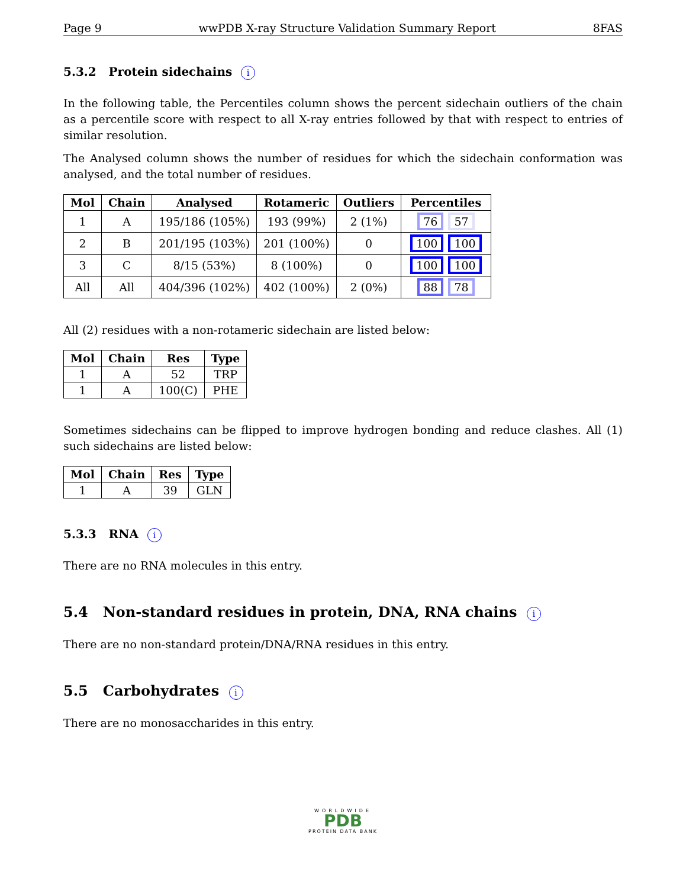Page 9 wwPDB X-ray Structure Validation Summary Report 8FAS
5.3.2 Protein sidechains i
In the following table, the Percentiles column shows the percent sidechain outliers of the chain as a percentile score with respect to all X-ray entries followed by that with respect to entries of similar resolution.
The Analysed column shows the number of residues for which the sidechain conformation was analysed, and the total number of residues.
| Mol | Chain | Analysed | Rotameric | Outliers | Percentiles |
| --- | --- | --- | --- | --- | --- |
| 1 | A | 195/186 (105%) | 193 (99%) | 2 (1%) | 76 57 |
| 2 | B | 201/195 (103%) | 201 (100%) | 0 | 100 100 |
| 3 | C | 8/15 (53%) | 8 (100%) | 0 | 100 100 |
| All | All | 404/396 (102%) | 402 (100%) | 2 (0%) | 88 78 |
All (2) residues with a non-rotameric sidechain are listed below:
| Mol | Chain | Res | Type |
| --- | --- | --- | --- |
| 1 | A | 52 | TRP |
| 1 | A | 100(C) | PHE |
Sometimes sidechains can be flipped to improve hydrogen bonding and reduce clashes. All (1) such sidechains are listed below:
| Mol | Chain | Res | Type |
| --- | --- | --- | --- |
| 1 | A | 39 | GLN |
5.3.3 RNA i
There are no RNA molecules in this entry.
5.4 Non-standard residues in protein, DNA, RNA chains i
There are no non-standard protein/DNA/RNA residues in this entry.
5.5 Carbohydrates i
There are no monosaccharides in this entry.
WORLDWIDE
PDB
PROTEIN DATA BANK